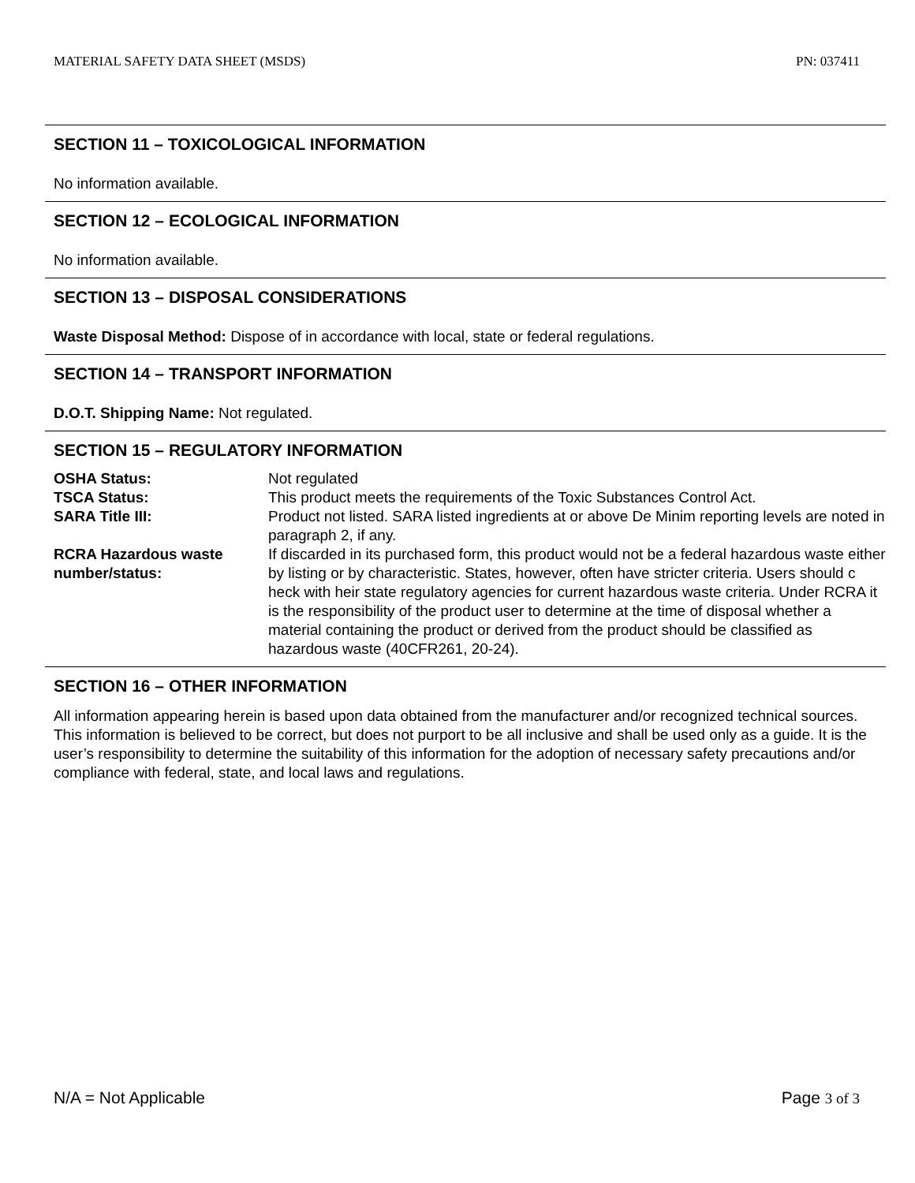MATERIAL SAFETY DATA SHEET (MSDS) PN: 037411
SECTION 11 – TOXICOLOGICAL INFORMATION
No information available.
SECTION 12 – ECOLOGICAL INFORMATION
No information available.
SECTION 13 – DISPOSAL CONSIDERATIONS
Waste Disposal Method: Dispose of in accordance with local, state or federal regulations.
SECTION 14 – TRANSPORT INFORMATION
D.O.T. Shipping Name: Not regulated.
SECTION 15 – REGULATORY INFORMATION
| OSHA Status: | Not regulated |
| TSCA Status: | This product meets the requirements of the Toxic Substances Control Act. |
| SARA Title III: | Product not listed. SARA listed ingredients at or above De Minim reporting levels are noted in paragraph 2, if any. |
| RCRA Hazardous waste number/status: | If discarded in its purchased form, this product would not be a federal hazardous waste either by listing or by characteristic. States, however, often have stricter criteria. Users should c heck with heir state regulatory agencies for current hazardous waste criteria. Under RCRA it is the responsibility of the product user to determine at the time of disposal whether a material containing the product or derived from the product should be classified as hazardous waste (40CFR261, 20-24). |
SECTION 16 – OTHER INFORMATION
All information appearing herein is based upon data obtained from the manufacturer and/or recognized technical sources. This information is believed to be correct, but does not purport to be all inclusive and shall be used only as a guide. It is the user’s responsibility to determine the suitability of this information for the adoption of necessary safety precautions and/or compliance with federal, state, and local laws and regulations.
N/A = Not Applicable Page 3 of 3